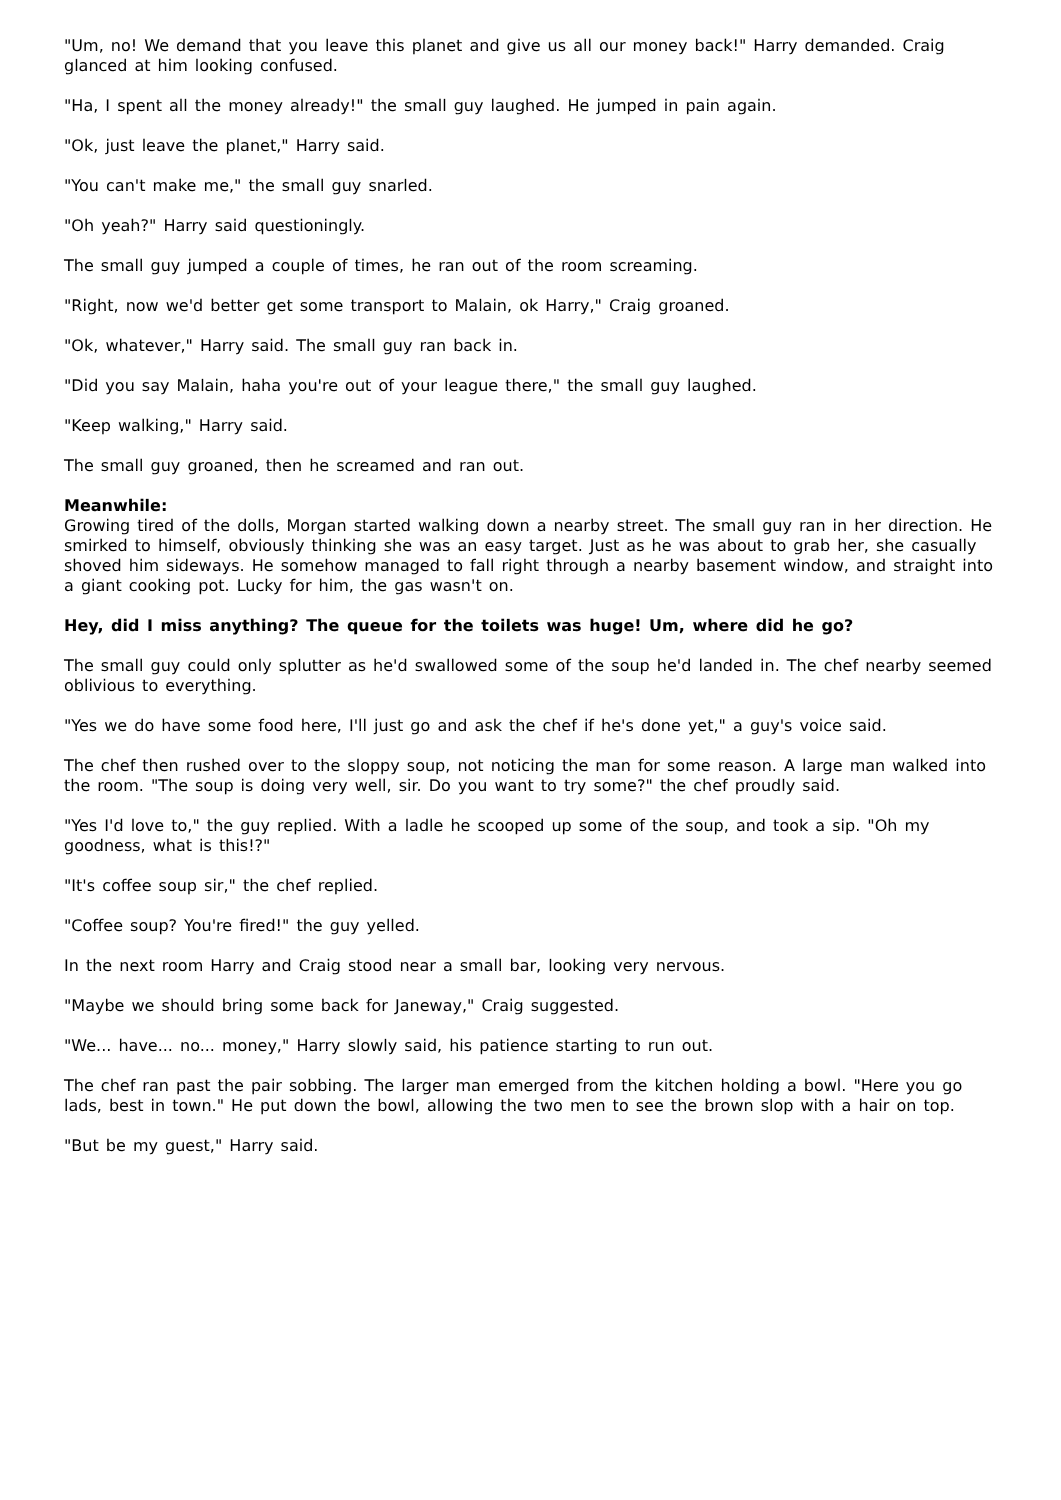"Um, no! We demand that you leave this planet and give us all our money back!" Harry demanded. Craig glanced at him looking confused.
"Ha, I spent all the money already!" the small guy laughed. He jumped in pain again.
"Ok, just leave the planet," Harry said.
"You can't make me," the small guy snarled.
"Oh yeah?" Harry said questioningly.
The small guy jumped a couple of times, he ran out of the room screaming.
"Right, now we'd better get some transport to Malain, ok Harry," Craig groaned.
"Ok, whatever," Harry said. The small guy ran back in.
"Did you say Malain, haha you're out of your league there," the small guy laughed.
"Keep walking," Harry said.
The small guy groaned, then he screamed and ran out.
Meanwhile:
Growing tired of the dolls, Morgan started walking down a nearby street. The small guy ran in her direction. He smirked to himself, obviously thinking she was an easy target. Just as he was about to grab her, she casually shoved him sideways. He somehow managed to fall right through a nearby basement window, and straight into a giant cooking pot. Lucky for him, the gas wasn't on.
Hey, did I miss anything? The queue for the toilets was huge! Um, where did he go?
The small guy could only splutter as he'd swallowed some of the soup he'd landed in. The chef nearby seemed oblivious to everything.
"Yes we do have some food here, I'll just go and ask the chef if he's done yet," a guy's voice said.
The chef then rushed over to the sloppy soup, not noticing the man for some reason. A large man walked into the room. "The soup is doing very well, sir. Do you want to try some?" the chef proudly said.
"Yes I'd love to," the guy replied. With a ladle he scooped up some of the soup, and took a sip. "Oh my goodness, what is this!?"
"It's coffee soup sir," the chef replied.
"Coffee soup? You're fired!" the guy yelled.
In the next room Harry and Craig stood near a small bar, looking very nervous.
"Maybe we should bring some back for Janeway," Craig suggested.
"We... have... no... money," Harry slowly said, his patience starting to run out.
The chef ran past the pair sobbing. The larger man emerged from the kitchen holding a bowl. "Here you go lads, best in town." He put down the bowl, allowing the two men to see the brown slop with a hair on top.
"But be my guest," Harry said.